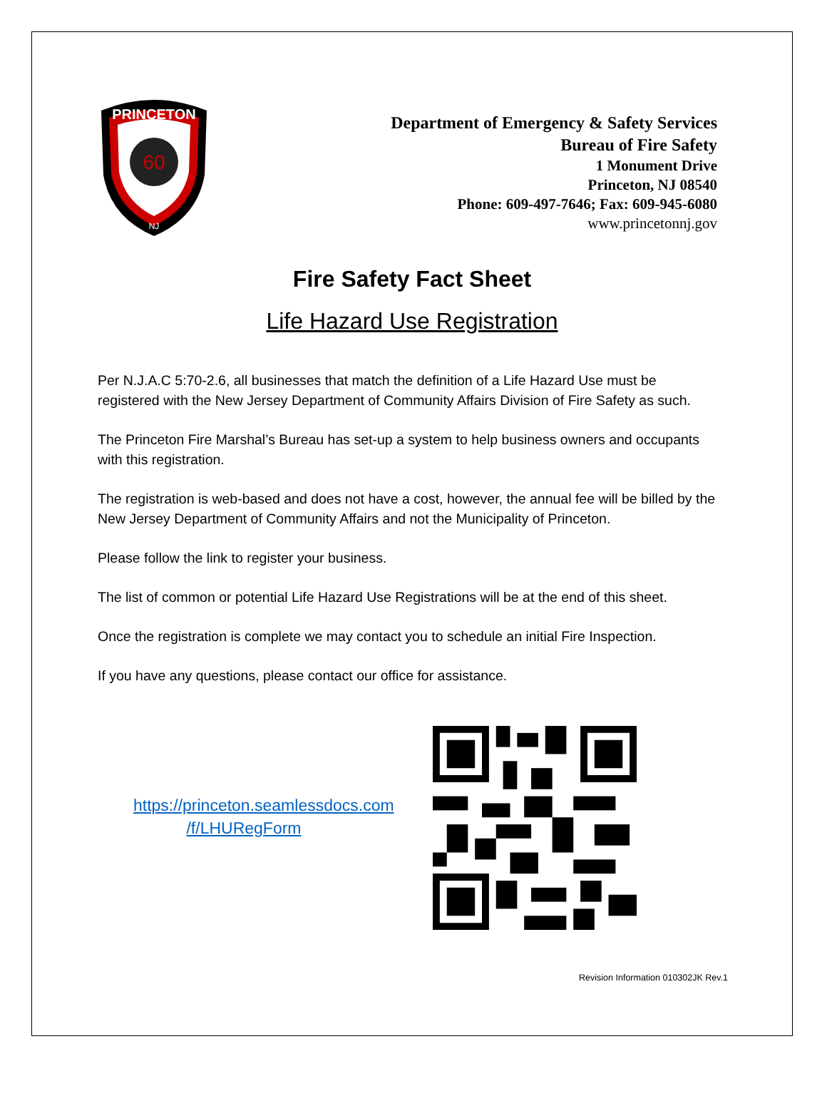PRINCETON
60
NJ
Department of Emergency & Safety Services
Bureau of Fire Safety
1 Monument Drive
Princeton, NJ 08540
Phone: 609-497-7646; Fax: 609-945-6080
www.princetonnj.gov
Fire Safety Fact Sheet
Life Hazard Use Registration
Per N.J.A.C 5:70-2.6, all businesses that match the definition of a Life Hazard Use must be registered with the New Jersey Department of Community Affairs Division of Fire Safety as such.
The Princeton Fire Marshal’s Bureau has set-up a system to help business owners and occupants with this registration.
The registration is web-based and does not have a cost, however, the annual fee will be billed by the New Jersey Department of Community Affairs and not the Municipality of Princeton.
Please follow the link to register your business.
The list of common or potential Life Hazard Use Registrations will be at the end of this sheet.
Once the registration is complete we may contact you to schedule an initial Fire Inspection.
If you have any questions, please contact our office for assistance.
https://princeton.seamlessdocs.com /f/LHURegForm
Revision Information 010302JK Rev.1